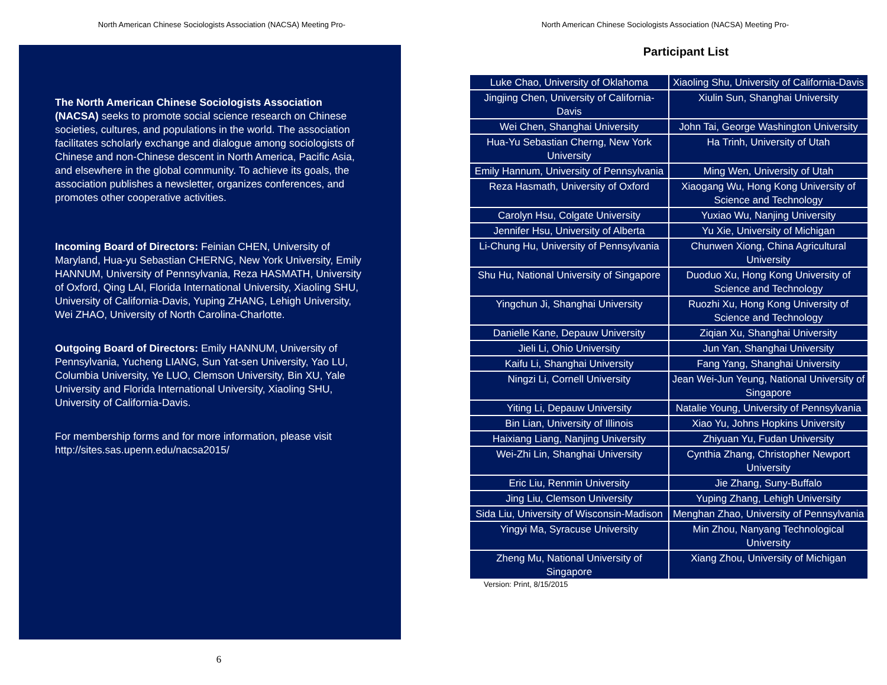North American Chinese Sociologists Association (NACSA) Meeting Pro-
The North American Chinese Sociologists Association (NACSA) seeks to promote social science research on Chinese societies, cultures, and populations in the world. The association facilitates scholarly exchange and dialogue among sociologists of Chinese and non-Chinese descent in North America, Pacific Asia, and elsewhere in the global community. To achieve its goals, the association publishes a newsletter, organizes conferences, and promotes other cooperative activities.
Incoming Board of Directors: Feinian CHEN, University of Maryland, Hua-yu Sebastian CHERNG, New York University, Emily HANNUM, University of Pennsylvania, Reza HASMATH, University of Oxford, Qing LAI, Florida International University, Xiaoling SHU, University of California-Davis, Yuping ZHANG, Lehigh University, Wei ZHAO, University of North Carolina-Charlotte.
Outgoing Board of Directors: Emily HANNUM, University of Pennsylvania, Yucheng LIANG, Sun Yat-sen University, Yao LU, Columbia University, Ye LUO, Clemson University, Bin XU, Yale University and Florida International University, Xiaoling SHU, University of California-Davis.
For membership forms and for more information, please visit http://sites.sas.upenn.edu/nacsa2015/
6
North American Chinese Sociologists Association (NACSA) Meeting Pro-
Participant List
| Luke Chao, University of Oklahoma | Xiaoling Shu, University of California-Davis |
| Jingjing Chen, University of California-Davis | Xiulin Sun, Shanghai University |
| Wei Chen, Shanghai University | John Tai, George Washington University |
| Hua-Yu Sebastian Cherng, New York University | Ha Trinh, University of Utah |
| Emily Hannum, University of Pennsylvania | Ming Wen, University of Utah |
| Reza Hasmath, University of Oxford | Xiaogang Wu, Hong Kong University of Science and Technology |
| Carolyn Hsu, Colgate University | Yuxiao Wu, Nanjing University |
| Jennifer Hsu, University of Alberta | Yu Xie, University of Michigan |
| Li-Chung Hu, University of Pennsylvania | Chunwen Xiong, China Agricultural University |
| Shu Hu, National University of Singapore | Duoduo Xu, Hong Kong University of Science and Technology |
| Yingchun Ji, Shanghai University | Ruozhi Xu, Hong Kong University of Science and Technology |
| Danielle Kane, Depauw University | Ziqian Xu, Shanghai University |
| Jieli Li, Ohio University | Jun Yan, Shanghai University |
| Kaifu Li, Shanghai University | Fang Yang, Shanghai University |
| Ningzi Li, Cornell University | Jean Wei-Jun Yeung, National University of Singapore |
| Yiting Li, Depauw University | Natalie Young, University of Pennsylvania |
| Bin Lian, University of Illinois | Xiao Yu, Johns Hopkins University |
| Haixiang Liang, Nanjing University | Zhiyuan Yu, Fudan University |
| Wei-Zhi Lin, Shanghai University | Cynthia Zhang, Christopher Newport University |
| Eric Liu, Renmin University | Jie Zhang, Suny-Buffalo |
| Jing Liu, Clemson University | Yuping Zhang, Lehigh University |
| Sida Liu, University of Wisconsin-Madison | Menghan Zhao, University of Pennsylvania |
| Yingyi Ma, Syracuse University | Min Zhou, Nanyang Technological University |
| Zheng Mu, National University of Singapore | Xiang Zhou, University of Michigan |
Version: Print, 8/15/2015